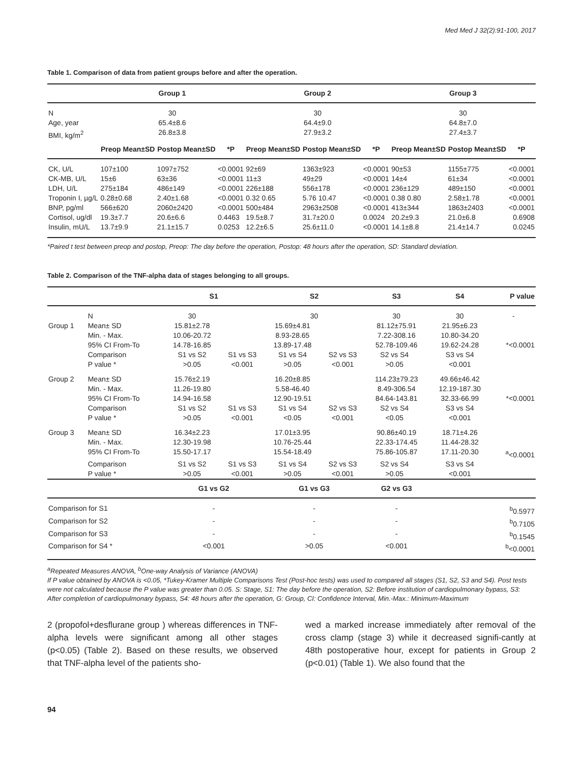Med Med J 32(2):91-100, 2017
Table 1. Comparison of data from patient groups before and after the operation.
| | Group 1 | | | Group 2 | | | Group 3 | | |
| --- | --- | --- | --- | --- | --- | --- | --- | --- | --- |
| N | 30 | | | 30 | | | 30 | | |
| Age, year | 65.4±8.6 | | | 64.4±9.0 | | | 64.8±7.0 | | |
| BMI, kg/m<sup>2</sup> | 26.8±3.8 | | | 27.9±3.2 | | | 27.4±3.7 | | |
| | Preop Mean±SD | Postop Mean±SD | *P | Preop Mean±SD | Postop Mean±SD | *P | Preop Mean±SD | Postop Mean±SD | *P |
| CK, U/L | 107±100 | 1097±752 | <0.0001 | 92±69 | 1363±923 | <0.0001 | 90±53 | 1155±775 | <0.0001 |
| CK-MB, U/L | 15±6 | 63±36 | <0.0001 | 11±3 | 49±29 | <0.0001 | 14±4 | 61±34 | <0.0001 |
| LDH, U/L | 275±184 | 486±149 | <0.0001 | 226±188 | 556±178 | <0.0001 | 236±129 | 489±150 | <0.0001 |
| Troponin I, µg/L | 0.28±0.68 | 2.40±1.68 | <0.0001 | 0.32 0.65 | 5.76 10.47 | <0.0001 | 0.38 0.80 | 2.58±1.78 | <0.0001 |
| BNP, pg/ml | 566±620 | 2060±2420 | <0.0001 | 500±484 | 2963±2508 | <0.0001 | 413±344 | 1863±2403 | <0.0001 |
| Cortisol, ug/dl | 19.3±7.7 | 20.6±6.6 | 0.4463 | 19.5±8.7 | 31.7±20.0 | 0.0024 | 20.2±9.3 | 21.0±6.8 | 0.6908 |
| Insulin, mU/L | 13.7±9.9 | 21.1±15.7 | 0.0253 | 12.2±6.5 | 25.6±11.0 | <0.0001 | 14.1±8.8 | 21.4±14.7 | 0.0245 |
*Paired t test between preop and postop, Preop: The day before the operation, Postop: 48 hours after the operation, SD: Standard deviation.
Table 2. Comparison of the TNF-alpha data of stages belonging to all groups.
| | | S1 | | S2 | | S3 | | S4 | P value |
| --- | --- | --- | --- | --- | --- | --- | --- | --- | --- |
| | N | 30 | | 30 | | 30 | | 30 | - |
| Group 1 | Mean± SD | 15.81±2.78 | | 15.69±4.81 | | 81.12±75.91 | | 21.95±6.23 | |
| | Min. - Max. | 10.06-20.72 | | 8.93-28.65 | | 7.22-308.16 | | 10.80-34.20 | |
| | 95% CI From-To | 14.78-16.85 | | 13.89-17.48 | | 52.78-109.46 | | 19.62-24.28 | *<0.0001 |
| | Comparison | S1 vs S2 | S1 vs S3 | S1 vs S4 | S2 vs S3 | S2 vs S4 | | S3 vs S4 | |
| | P value * | >0.05 | <0.001 | >0.05 | <0.001 | >0.05 | | <0.001 | |
| Group 2 | Mean± SD | 15.76±2.19 | | 16.20±8.85 | | 114.23±79.23 | | 49.66±46.42 | |
| | Min. - Max. | 11.26-19.80 | | 5.58-46.40 | | 8.49-306.54 | | 12.19-187.30 | |
| | 95% CI From-To | 14.94-16.58 | | 12.90-19.51 | | 84.64-143.81 | | 32.33-66.99 | *<0.0001 |
| | Comparison | S1 vs S2 | S1 vs S3 | S1 vs S4 | S2 vs S3 | S2 vs S4 | | S3 vs S4 | |
| | P value * | >0.05 | <0.001 | <0.05 | <0.001 | <0.05 | | <0.001 | |
| Group 3 | Mean± SD | 16.34±2.23 | | 17.01±3.95 | | 90.86±40.19 | | 18.71±4.26 | |
| | Min. - Max. | 12.30-19.98 | | 10.76-25.44 | | 22.33-174.45 | | 11.44-28.32 | |
| | 95% CI From-To | 15.50-17.17 | | 15.54-18.49 | | 75.86-105.87 | | 17.11-20.30 | <sup>a</sup><0.0001 |
| | Comparison | S1 vs S2 | S1 vs S3 | S1 vs S4 | S2 vs S3 | S2 vs S4 | | S3 vs S4 | |
| | P value * | >0.05 | <0.001 | >0.05 | <0.001 | >0.05 | | <0.001 | |
| | | G1 vs G2 | | G1 vs G3 | | G2 vs G3 | | | |
| Comparison for S1 | | - | | - | | - | | <sup>b</sup> 0.5977 | |
| Comparison for S2 | | - | | - | | - | | <sup>b</sup> 0.7105 | |
| Comparison for S3 | | - | | - | | - | | <sup>b</sup> 0.1545 | |
| Comparison for S4 * | | <0.001 | | >0.05 | | <0.001 | | <sup>b</sup><0.0001 | |
<sup>a</sup> Repeated Measures ANOVA, <sup>b</sup>One-way Analysis of Variance (ANOVA)
If P value obtained by ANOVA is <0.05, *Tukey-Kramer Multiple Comparisons Test (Post-hoc tests) was used to compared all stages (S1, S2, S3 and S4). Post tests were not calculated because the P value was greater than 0.05. S: Stage, S1: The day before the operation, S2: Before institution of cardiopulmonary bypass, S3: After completion of cardiopulmonary bypass, S4: 48 hours after the operation, G: Group, CI: Confidence Interval, Min.-Max.: Minimum-Maximum
2 (propofol+desflurane group ) whereas differences in TNF-alpha levels were significant among all other stages (p<0.05) (Table 2). Based on these results, we observed that TNF-alpha level of the patients sho-
wed a marked increase immediately after removal of the cross clamp (stage 3) while it decreased signifi-cantly at 48th postoperative hour, except for patients in Group 2 (p<0.01) (Table 1). We also found that the
94